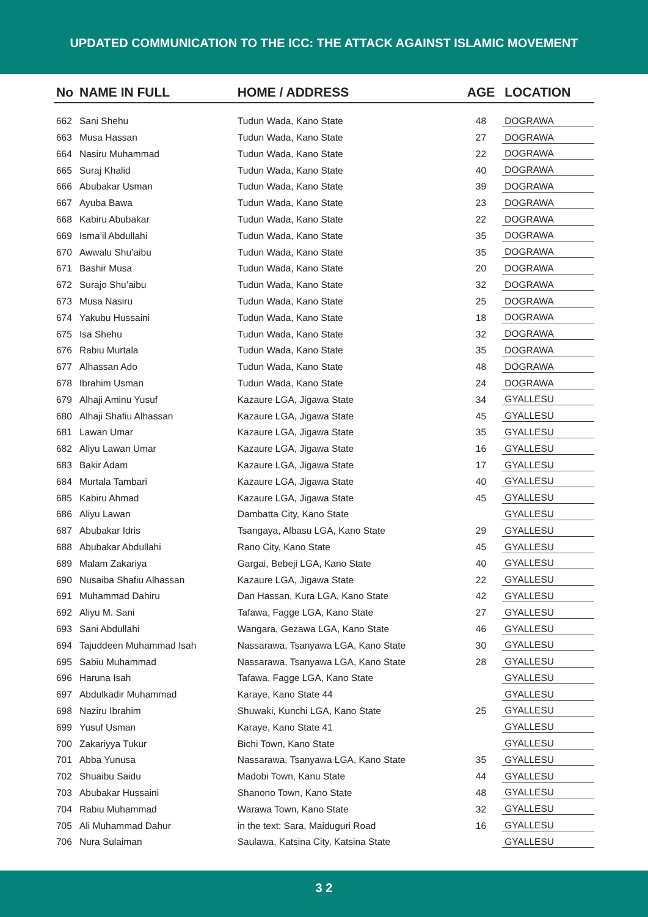UPDATED COMMUNICATION TO THE ICC: THE ATTACK AGAINST ISLAMIC MOVEMENT
| No | NAME IN FULL | HOME / ADDRESS | AGE | LOCATION |
| --- | --- | --- | --- | --- |
| 662 | Sani Shehu | Tudun Wada, Kano State | 48 | DOGRAWA |
| 663 | Musa Hassan | Tudun Wada, Kano State | 27 | DOGRAWA |
| 664 | Nasiru Muhammad | Tudun Wada, Kano State | 22 | DOGRAWA |
| 665 | Suraj Khalid | Tudun Wada, Kano State | 40 | DOGRAWA |
| 666 | Abubakar Usman | Tudun Wada, Kano State | 39 | DOGRAWA |
| 667 | Ayuba Bawa | Tudun Wada, Kano State | 23 | DOGRAWA |
| 668 | Kabiru Abubakar | Tudun Wada, Kano State | 22 | DOGRAWA |
| 669 | Isma’il Abdullahi | Tudun Wada, Kano State | 35 | DOGRAWA |
| 670 | Awwalu Shu’aibu | Tudun Wada, Kano State | 35 | DOGRAWA |
| 671 | Bashir Musa | Tudun Wada, Kano State | 20 | DOGRAWA |
| 672 | Surajo Shu’aibu | Tudun Wada, Kano State | 32 | DOGRAWA |
| 673 | Musa Nasiru | Tudun Wada, Kano State | 25 | DOGRAWA |
| 674 | Yakubu Hussaini | Tudun Wada, Kano State | 18 | DOGRAWA |
| 675 | Isa Shehu | Tudun Wada, Kano State | 32 | DOGRAWA |
| 676 | Rabiu Murtala | Tudun Wada, Kano State | 35 | DOGRAWA |
| 677 | Alhassan Ado | Tudun Wada, Kano State | 48 | DOGRAWA |
| 678 | Ibrahim Usman | Tudun Wada, Kano State | 24 | DOGRAWA |
| 679 | Alhaji Aminu Yusuf | Kazaure LGA, Jigawa State | 34 | GYALLESU |
| 680 | Alhaji Shafiu Alhassan | Kazaure LGA, Jigawa State | 45 | GYALLESU |
| 681 | Lawan Umar | Kazaure LGA, Jigawa State | 35 | GYALLESU |
| 682 | Aliyu Lawan Umar | Kazaure LGA, Jigawa State | 16 | GYALLESU |
| 683 | Bakir Adam | Kazaure LGA, Jigawa State | 17 | GYALLESU |
| 684 | Murtala Tambari | Kazaure LGA, Jigawa State | 40 | GYALLESU |
| 685 | Kabiru Ahmad | Kazaure LGA, Jigawa State | 45 | GYALLESU |
| 686 | Aliyu Lawan | Dambatta City, Kano State | | GYALLESU |
| 687 | Abubakar Idris | Tsangaya, Albasu LGA, Kano State | 29 | GYALLESU |
| 688 | Abubakar Abdullahi | Rano City, Kano State | 45 | GYALLESU |
| 689 | Malam Zakariya | Gargai, Bebeji LGA, Kano State | 40 | GYALLESU |
| 690 | Nusaiba Shafiu Alhassan | Kazaure LGA, Jigawa State | 22 | GYALLESU |
| 691 | Muhammad Dahiru | Dan Hassan, Kura LGA, Kano State | 42 | GYALLESU |
| 692 | Aliyu M. Sani | Tafawa, Fagge LGA, Kano State | 27 | GYALLESU |
| 693 | Sani Abdullahi | Wangara, Gezawa LGA, Kano State | 46 | GYALLESU |
| 694 | Tajuddeen Muhammad Isah | Nassarawa, Tsanyawa LGA, Kano State | 30 | GYALLESU |
| 695 | Sabiu Muhammad | Nassarawa, Tsanyawa LGA, Kano State | 28 | GYALLESU |
| 696 | Haruna Isah | Tafawa, Fagge LGA, Kano State | | GYALLESU |
| 697 | Abdulkadir Muhammad | Karaye, Kano State 44 | | GYALLESU |
| 698 | Naziru Ibrahim | Shuwaki, Kunchi LGA, Kano State | 25 | GYALLESU |
| 699 | Yusuf Usman | Karaye, Kano State 41 | | GYALLESU |
| 700 | Zakariyya Tukur | Bichi Town, Kano State | | GYALLESU |
| 701 | Abba Yunusa | Nassarawa, Tsanyawa LGA, Kano State | 35 | GYALLESU |
| 702 | Shuaibu Saidu | Madobi Town, Kanu State | 44 | GYALLESU |
| 703 | Abubakar Hussaini | Shanono Town, Kano State | 48 | GYALLESU |
| 704 | Rabiu Muhammad | Warawa Town, Kano State | 32 | GYALLESU |
| 705 | Ali Muhammad Dahur | in the text: Sara, Maiduguri Road | 16 | GYALLESU |
| 706 | Nura Sulaiman | Saulawa, Katsina City, Katsina State | | GYALLESU |
3 2